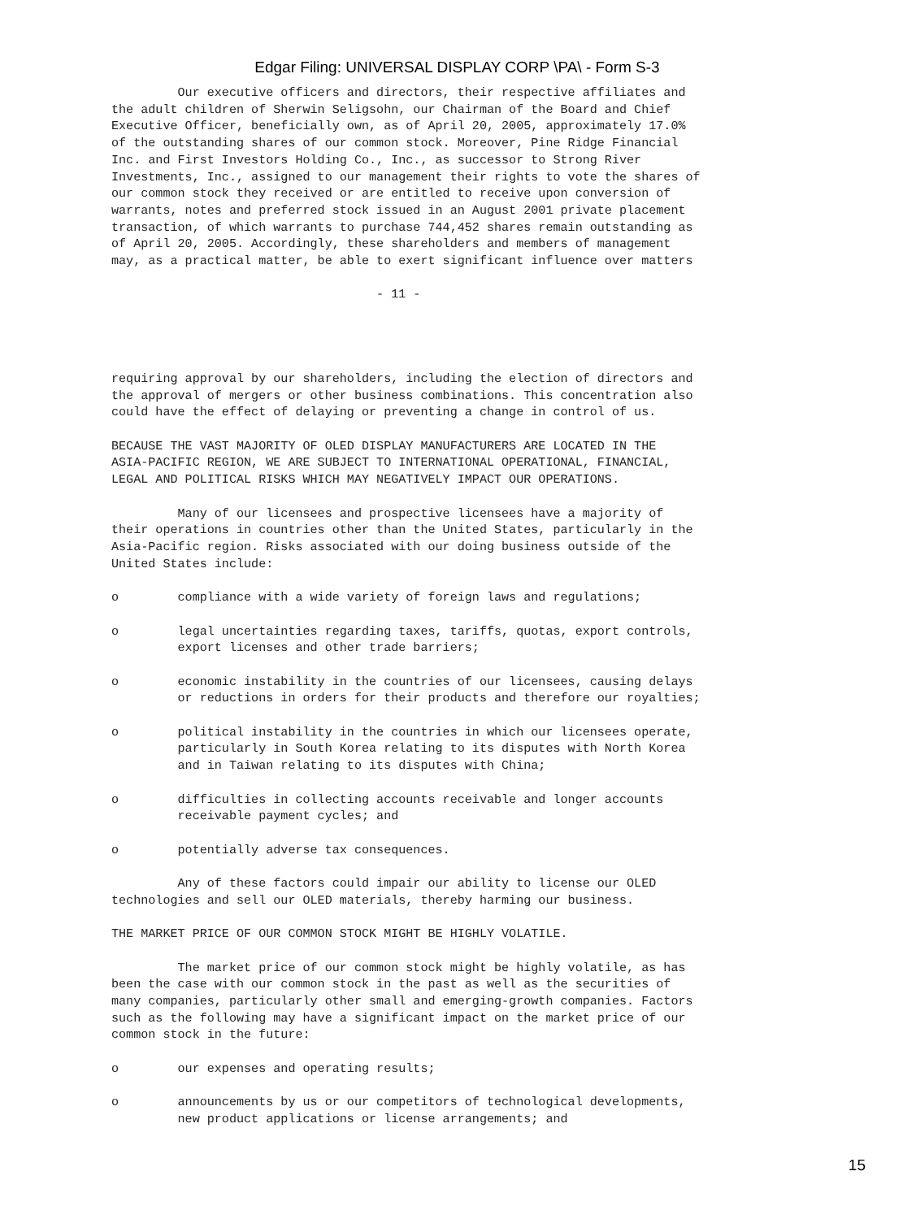Edgar Filing: UNIVERSAL DISPLAY CORP \PA\ - Form S-3
         Our executive officers and directors, their respective affiliates and
the adult children of Sherwin Seligsohn, our Chairman of the Board and Chief
Executive Officer, beneficially own, as of April 20, 2005, approximately 17.0%
of the outstanding shares of our common stock. Moreover, Pine Ridge Financial
Inc. and First Investors Holding Co., Inc., as successor to Strong River
Investments, Inc., assigned to our management their rights to vote the shares of
our common stock they received or are entitled to receive upon conversion of
warrants, notes and preferred stock issued in an August 2001 private placement
transaction, of which warrants to purchase 744,452 shares remain outstanding as
of April 20, 2005. Accordingly, these shareholders and members of management
may, as a practical matter, be able to exert significant influence over matters

                                    - 11 -




requiring approval by our shareholders, including the election of directors and
the approval of mergers or other business combinations. This concentration also
could have the effect of delaying or preventing a change in control of us.

BECAUSE THE VAST MAJORITY OF OLED DISPLAY MANUFACTURERS ARE LOCATED IN THE
ASIA-PACIFIC REGION, WE ARE SUBJECT TO INTERNATIONAL OPERATIONAL, FINANCIAL,
LEGAL AND POLITICAL RISKS WHICH MAY NEGATIVELY IMPACT OUR OPERATIONS.

         Many of our licensees and prospective licensees have a majority of
their operations in countries other than the United States, particularly in the
Asia-Pacific region. Risks associated with our doing business outside of the
United States include:

o        compliance with a wide variety of foreign laws and regulations;

o        legal uncertainties regarding taxes, tariffs, quotas, export controls,
         export licenses and other trade barriers;

o        economic instability in the countries of our licensees, causing delays
         or reductions in orders for their products and therefore our royalties;

o        political instability in the countries in which our licensees operate,
         particularly in South Korea relating to its disputes with North Korea
         and in Taiwan relating to its disputes with China;

o        difficulties in collecting accounts receivable and longer accounts
         receivable payment cycles; and

o        potentially adverse tax consequences.

         Any of these factors could impair our ability to license our OLED
technologies and sell our OLED materials, thereby harming our business.

THE MARKET PRICE OF OUR COMMON STOCK MIGHT BE HIGHLY VOLATILE.

         The market price of our common stock might be highly volatile, as has
been the case with our common stock in the past as well as the securities of
many companies, particularly other small and emerging-growth companies. Factors
such as the following may have a significant impact on the market price of our
common stock in the future:

o        our expenses and operating results;

o        announcements by us or our competitors of technological developments,
         new product applications or license arrangements; and
15